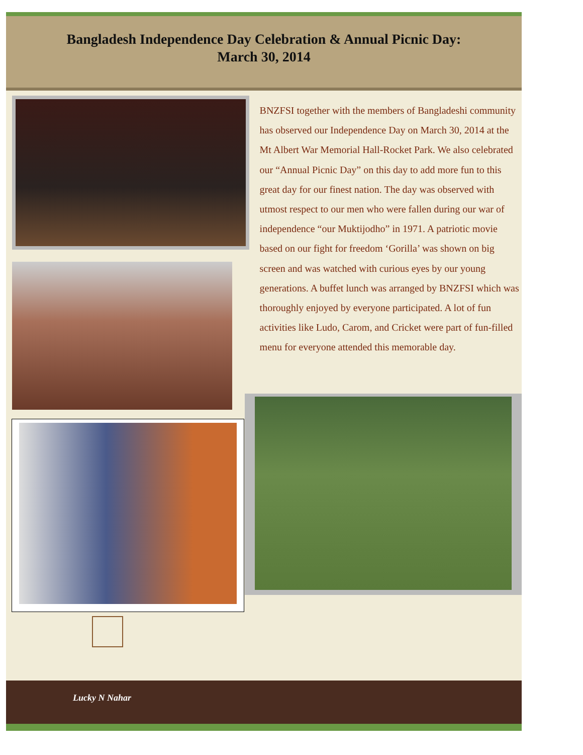Bangladesh Independence Day Celebration & Annual Picnic Day:
March 30, 2014
BNZFSI together with the members of Bangladeshi community has observed our Independence Day on March 30, 2014 at the Mt Albert War Memorial Hall-Rocket Park. We also celebrated our “Annual Picnic Day” on this day to add more fun to this great day for our finest nation. The day was observed with utmost respect to our men who were fallen during our war of independence “our Muktijodho” in 1971. A patriotic movie based on our fight for freedom ‘Gorilla’ was shown on big screen and was watched with curious eyes by our young generations. A buffet lunch was arranged by BNZFSI which was thoroughly enjoyed by everyone participated. A lot of fun activities like Ludo, Carom, and Cricket were part of fun-filled menu for everyone attended this memorable day.
Lucky N Nahar